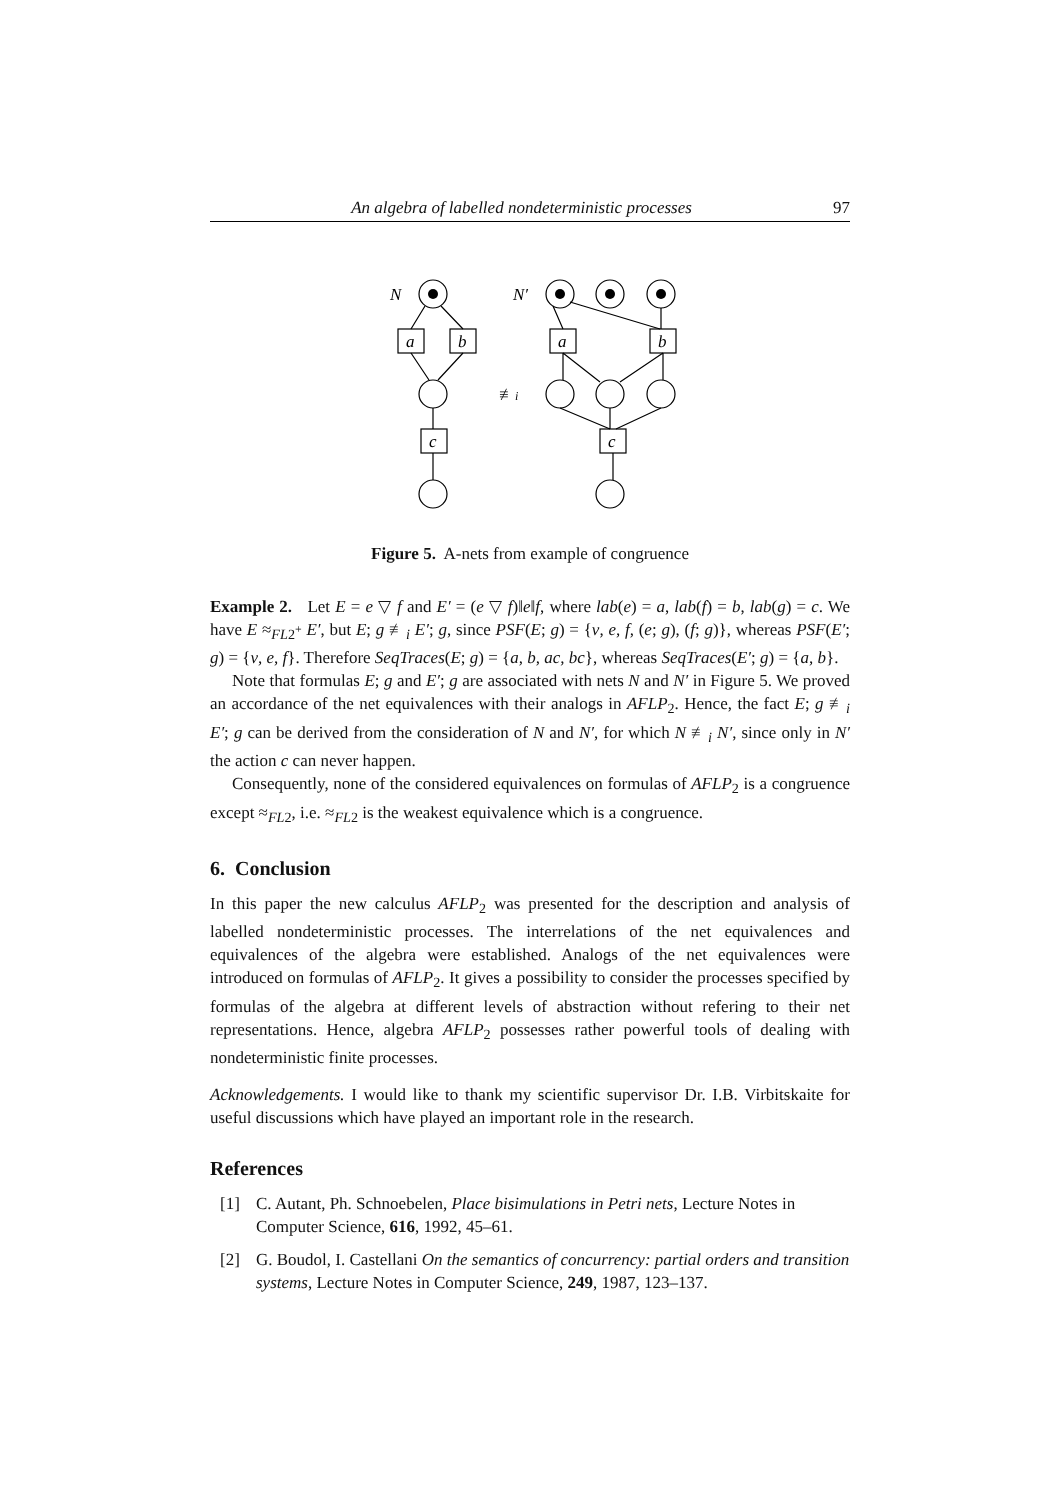An algebra of labelled nondeterministic processes 97
N
N′
a
b
a
b
c
c
≢i
Figure 5. A-nets from example of congruence
Example 2. Let E = e ▽ f and E′ = (e ▽ f)‖e‖f, where lab(e) = a, lab(f) = b, lab(g) = c. We have E ≈<sub>FL2<sup>+</sup></sub> E′, but E; g ≢<sub>i</sub> E′; g, since PSF(E; g) = {ν, e, f, (e; g), (f; g)}, whereas PSF(E′; g) = {ν, e, f}. Therefore SeqTraces(E; g) = {a, b, ac, bc}, whereas SeqTraces(E′; g) = {a, b}.
Note that formulas E; g and E′; g are associated with nets N and N′ in Figure 5. We proved an accordance of the net equivalences with their analogs in AFLP<sub>2</sub>. Hence, the fact E; g ≢<sub>i</sub> E′; g can be derived from the consideration of N and N′, for which N ≢<sub>i</sub> N′, since only in N′ the action c can never happen.
Consequently, none of the considered equivalences on formulas of AFLP<sub>2</sub> is a congruence except ≈<sub>FL2</sub>, i.e. ≈<sub>FL2</sub> is the weakest equivalence which is a congruence.
6. Conclusion
In this paper the new calculus AFLP<sub>2</sub> was presented for the description and analysis of labelled nondeterministic processes. The interrelations of the net equivalences and equivalences of the algebra were established. Analogs of the net equivalences were introduced on formulas of AFLP<sub>2</sub>. It gives a possibility to consider the processes specified by formulas of the algebra at different levels of abstraction without refering to their net representations. Hence, algebra AFLP<sub>2</sub> possesses rather powerful tools of dealing with nondeterministic finite processes.
Acknowledgements. I would like to thank my scientific supervisor Dr. I.B. Virbitskaite for useful discussions which have played an important role in the research.
References
[1] C. Autant, Ph. Schnoebelen, Place bisimulations in Petri nets, Lecture Notes in Computer Science, 616, 1992, 45–61.
[2] G. Boudol, I. Castellani On the semantics of concurrency: partial orders and transition systems, Lecture Notes in Computer Science, 249, 1987, 123–137.